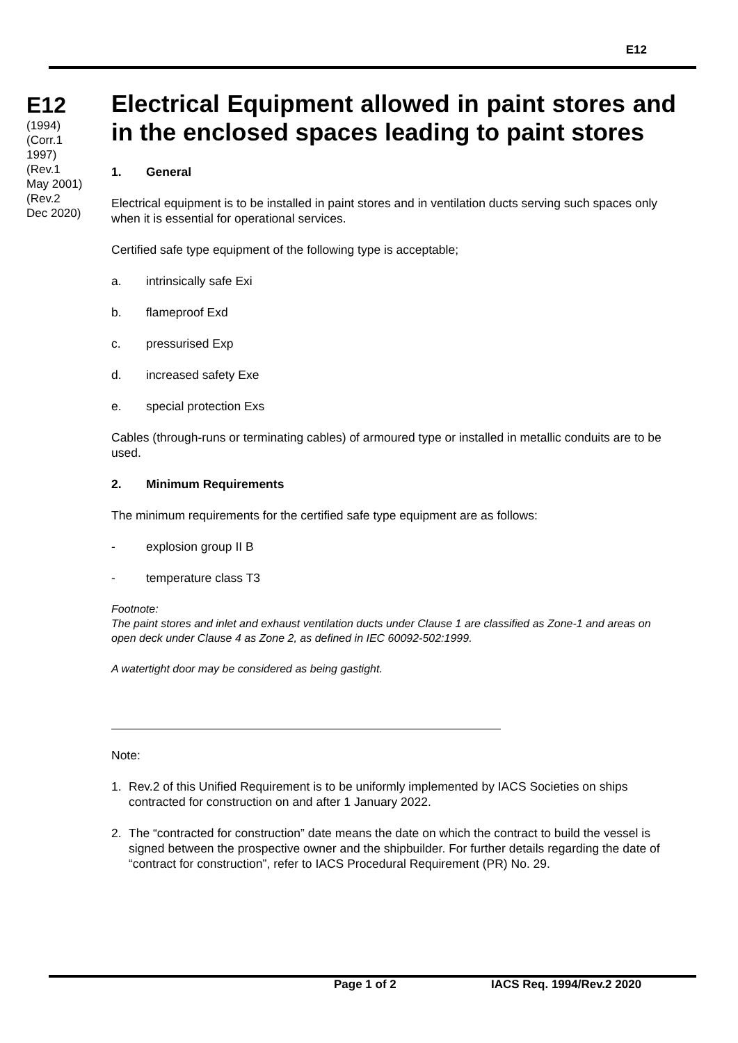E12
E12
(1994)
(Corr.1
1997)
(Rev.1
May 2001)
(Rev.2
Dec 2020)
Electrical Equipment allowed in paint stores and in the enclosed spaces leading to paint stores
1. General
Electrical equipment is to be installed in paint stores and in ventilation ducts serving such spaces only when it is essential for operational services.
Certified safe type equipment of the following type is acceptable;
a. intrinsically safe Exi
b. flameproof Exd
c. pressurised Exp
d. increased safety Exe
e. special protection Exs
Cables (through-runs or terminating cables) of armoured type or installed in metallic conduits are to be used.
2. Minimum Requirements
The minimum requirements for the certified safe type equipment are as follows:
- explosion group II B
- temperature class T3
Footnote:
The paint stores and inlet and exhaust ventilation ducts under Clause 1 are classified as Zone-1 and areas on open deck under Clause 4 as Zone 2, as defined in IEC 60092-502:1999.
A watertight door may be considered as being gastight.
Note:
1. Rev.2 of this Unified Requirement is to be uniformly implemented by IACS Societies on ships contracted for construction on and after 1 January 2022.
2. The “contracted for construction” date means the date on which the contract to build the vessel is signed between the prospective owner and the shipbuilder. For further details regarding the date of “contract for construction”, refer to IACS Procedural Requirement (PR) No. 29.
Page 1 of 2 IACS Req. 1994/Rev.2 2020